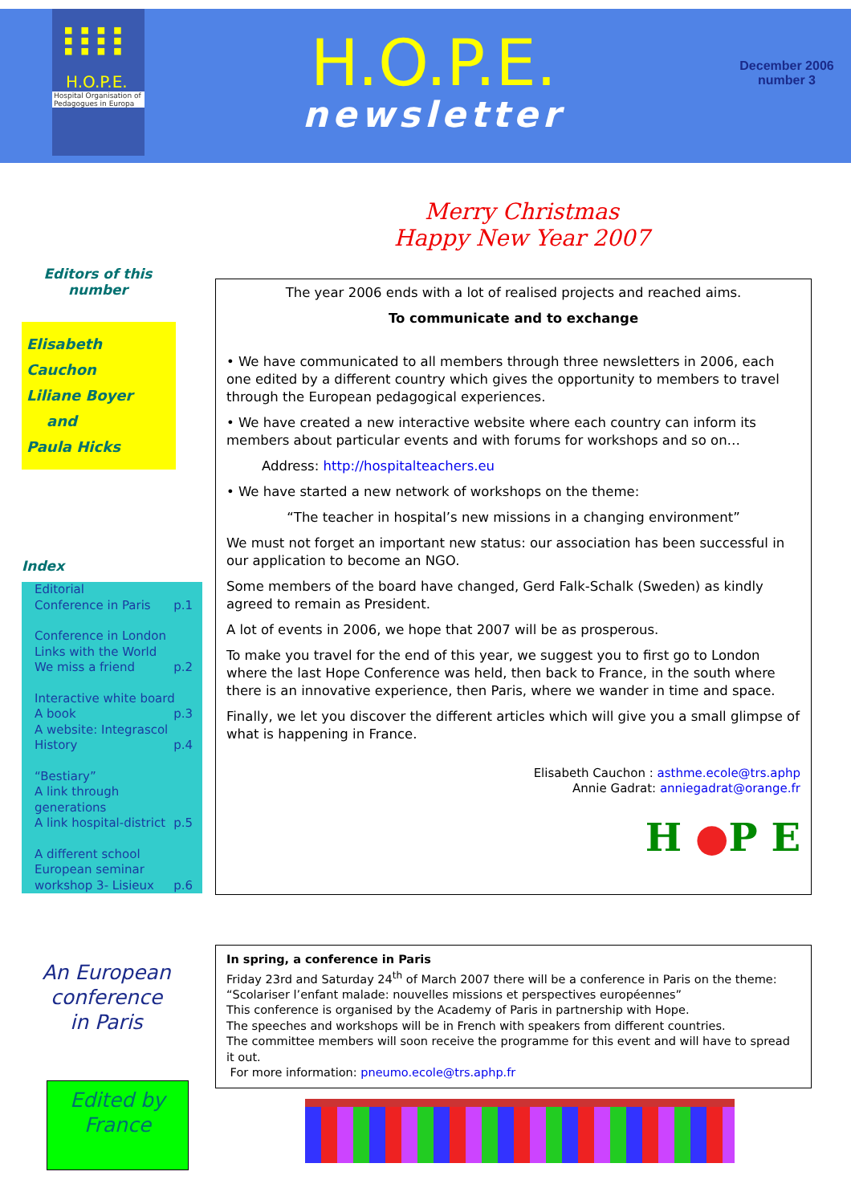■■■■
■■■■
■■■■
H.O.P.E.
Hospital Organisation of Pedagogues in Europa
H.O.P.E.
newsletter
December 2006
number 3
Merry Christmas
Happy New Year 2007
Editors of this number
Elisabeth Cauchon
Liliane Boyer
and
Paula Hicks
Index
Editorial
Conference in Paris p.1
Conference in London
Links with the World
We miss a friend p.2
Interactive white board p.3
A book
A website: Integrascol
History p.4
“Bestiary”
A link through generations
A link hospital-district p.5
A different school
European seminar
workshop 3- Lisieux p.6
The year 2006 ends with a lot of realised projects and reached aims.
To communicate and to exchange
• We have communicated to all members through three newsletters in 2006, each one edited by a different country which gives the opportunity to members to travel through the European pedagogical experiences.
• We have created a new interactive website where each country can inform its members about particular events and with forums for workshops and so on…
Address: http://hospitalteachers.eu
• We have started a new network of workshops on the theme:
“The teacher in hospital’s new missions in a changing environment”
We must not forget an important new status: our association has been successful in our application to become an NGO.
Some members of the board have changed, Gerd Falk-Schalk (Sweden) as kindly agreed to remain as President.
A lot of events in 2006, we hope that 2007 will be as prosperous.
To make you travel for the end of this year, we suggest you to first go to London where the last Hope Conference was held, then back to France, in the south where there is an innovative experience, then Paris, where we wander in time and space.
Finally, we let you discover the different articles which will give you a small glimpse of what is happening in France.
Elisabeth Cauchon : asthme.ecole@trs.aphp
Annie Gadrat: anniegadrat@orange.fr
H ●P E
An European conference in Paris
Edited by France
In spring, a conference in Paris
Friday 23rd and Saturday 24<sup>th</sup> of March 2007 there will be a conference in Paris on the theme: “Scolariser l’enfant malade: nouvelles missions et perspectives européennes”
This conference is organised by the Academy of Paris in partnership with Hope.
The speeches and workshops will be in French with speakers from different countries.
The committee members will soon receive the programme for this event and will have to spread it out.
For more information: pneumo.ecole@trs.aphp.fr